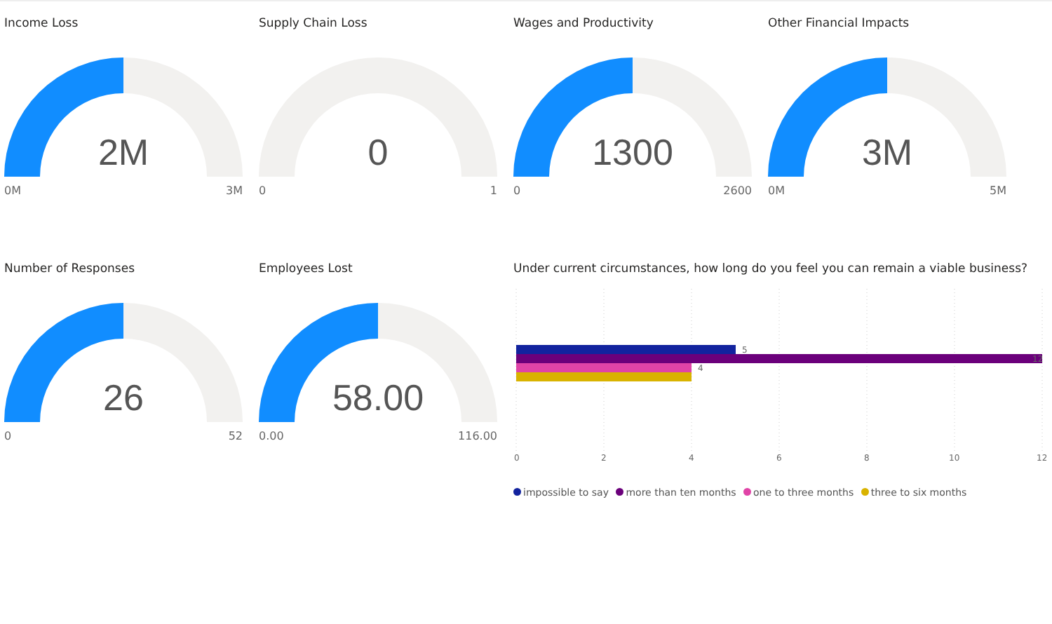Income Loss
2M
0M 3M
Supply Chain Loss
0
0 1
Wages and Productivity
1300
0 2600
Other Financial Impacts
3M
0M 5M
Number of Responses
26
0 52
Employees Lost
58.00
0.00 116.00
Under current circumstances, how long do you feel you can remain a viable business?
5
12
4
0
2
4
6
8
10
12
impossible to say more than ten months one to three months three to six months